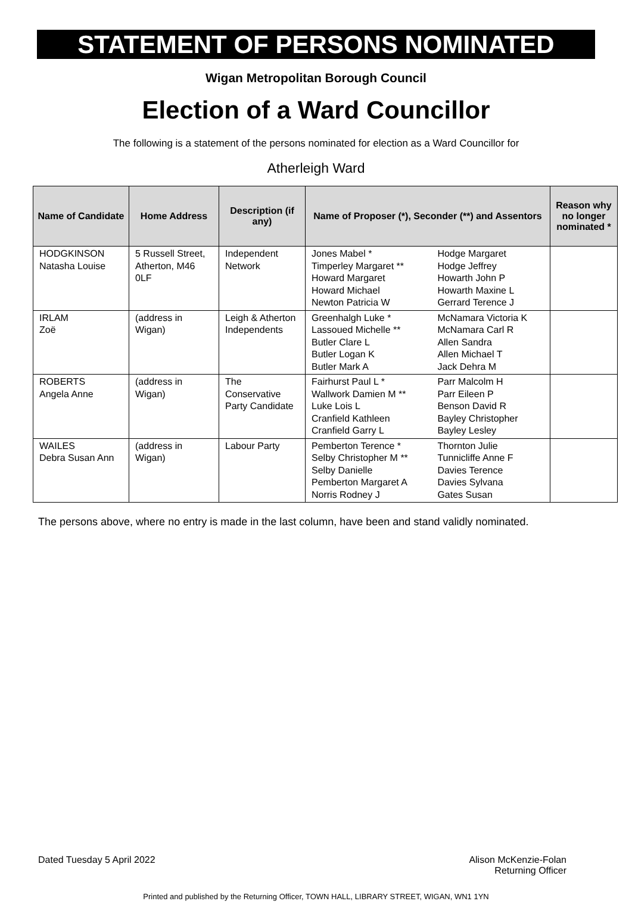STATEMENT OF PERSONS NOMINATED
Wigan Metropolitan Borough Council
Election of a Ward Councillor
The following is a statement of the persons nominated for election as a Ward Councillor for
Atherleigh Ward
| Name of Candidate | Home Address | Description (if any) | Name of Proposer (*), Seconder (**) and Assentors | | Reason why no longer nominated * |
| --- | --- | --- | --- | --- | --- |
| HODGKINSON Natasha Louise | 5 Russell Street, Atherton, M46 0LF | Independent Network | Jones Mabel * Timperley Margaret ** Howard Margaret Howard Michael Newton Patricia W | Hodge Margaret Hodge Jeffrey Howarth John P Howarth Maxine L Gerrard Terence J | |
| IRLAM Zoë | (address in Wigan) | Leigh & Atherton Independents | Greenhalgh Luke * Lassoued Michelle ** Butler Clare L Butler Logan K Butler Mark A | McNamara Victoria K McNamara Carl R Allen Sandra Allen Michael T Jack Dehra M | |
| ROBERTS Angela Anne | (address in Wigan) | The Conservative Party Candidate | Fairhurst Paul L * Wallwork Damien M ** Luke Lois L Cranfield Kathleen Cranfield Garry L | Parr Malcolm H Parr Eileen P Benson David R Bayley Christopher Bayley Lesley | |
| WAILES Debra Susan Ann | (address in Wigan) | Labour Party | Pemberton Terence * Selby Christopher M ** Selby Danielle Pemberton Margaret A Norris Rodney J | Thornton Julie Tunnicliffe Anne F Davies Terence Davies Sylvana Gates Susan | |
The persons above, where no entry is made in the last column, have been and stand validly nominated.
Dated Tuesday 5 April 2022 Alison McKenzie-Folan
Returning Officer
Printed and published by the Returning Officer, TOWN HALL, LIBRARY STREET, WIGAN, WN1 1YN